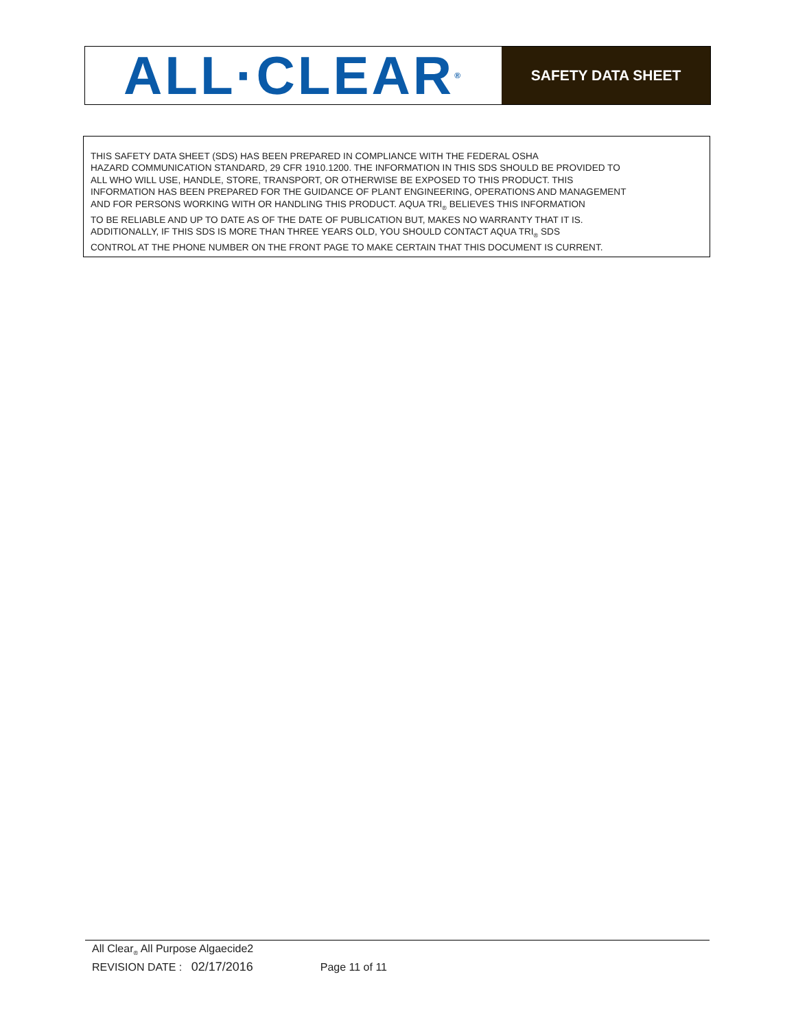ALL·CLEAR<sub>®</sub>
SAFETY DATA SHEET
THIS SAFETY DATA SHEET (SDS) HAS BEEN PREPARED IN COMPLIANCE WITH THE FEDERAL OSHA
HAZARD COMMUNICATION STANDARD, 29 CFR 1910.1200. THE INFORMATION IN THIS SDS SHOULD BE PROVIDED TO
ALL WHO WILL USE, HANDLE, STORE, TRANSPORT, OR OTHERWISE BE EXPOSED TO THIS PRODUCT. THIS
INFORMATION HAS BEEN PREPARED FOR THE GUIDANCE OF PLANT ENGINEERING, OPERATIONS AND MANAGEMENT
AND FOR PERSONS WORKING WITH OR HANDLING THIS PRODUCT. AQUA TRI<sub>®</sub> BELIEVES THIS INFORMATION
TO BE RELIABLE AND UP TO DATE AS OF THE DATE OF PUBLICATION BUT, MAKES NO WARRANTY THAT IT IS.
ADDITIONALLY, IF THIS SDS IS MORE THAN THREE YEARS OLD, YOU SHOULD CONTACT AQUA TRI<sub>®</sub> SDS
CONTROL AT THE PHONE NUMBER ON THE FRONT PAGE TO MAKE CERTAIN THAT THIS DOCUMENT IS CURRENT.
All Clear<sub>®</sub> All Purpose Algaecide2
REVISION DATE : 02/17/2016 Page 11 of 11